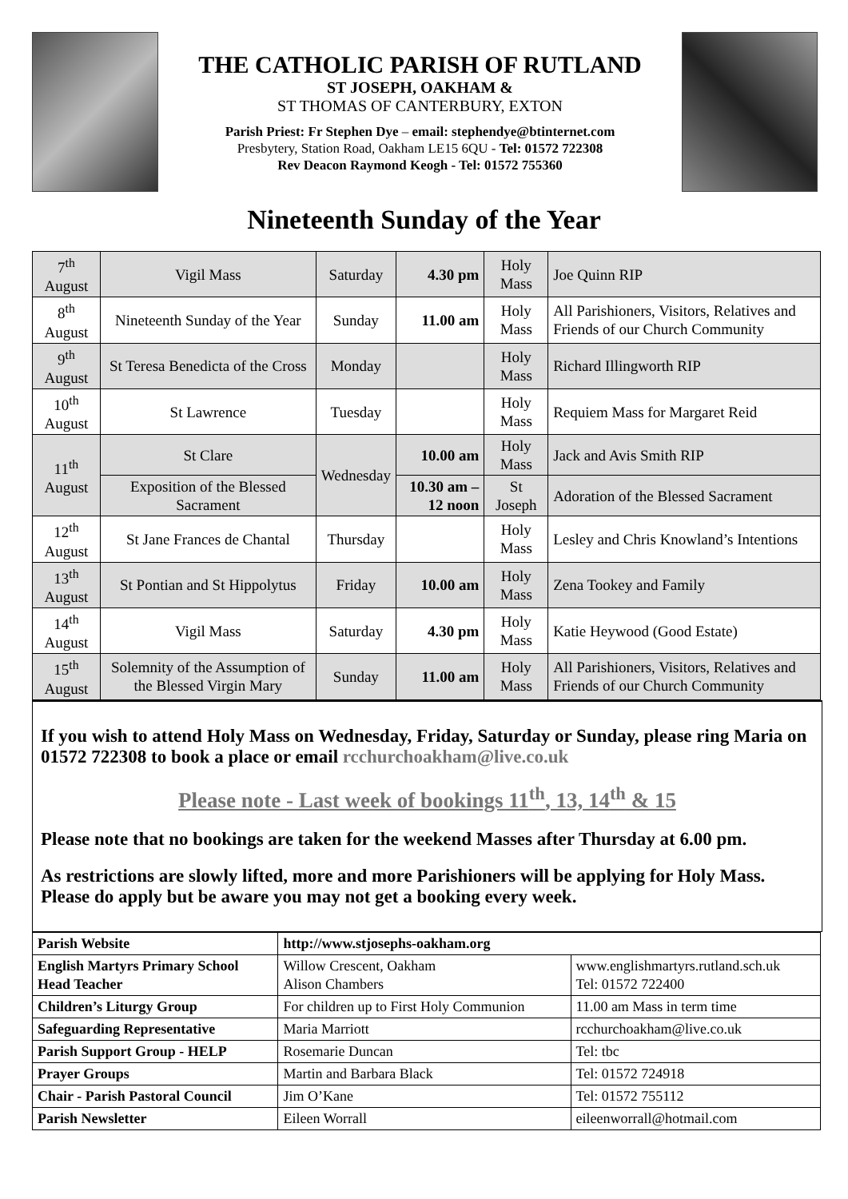THE CATHOLIC PARISH OF RUTLAND
ST JOSEPH, OAKHAM &
ST THOMAS OF CANTERBURY, EXTON
Parish Priest: Fr Stephen Dye – email: stephendye@btinternet.com
Presbytery, Station Road, Oakham LE15 6QU - Tel: 01572 722308
Rev Deacon Raymond Keogh - Tel: 01572 755360
Nineteenth Sunday of the Year
| 7<sup>th</sup> August | Vigil Mass | Saturday | 4.30 pm | Holy Mass | Joe Quinn RIP |
| 8<sup>th</sup> August | Nineteenth Sunday of the Year | Sunday | 11.00 am | Holy Mass | All Parishioners, Visitors, Relatives and Friends of our Church Community |
| 9<sup>th</sup> August | St Teresa Benedicta of the Cross | Monday | | Holy Mass | Richard Illingworth RIP |
| 10<sup>th</sup> August | St Lawrence | Tuesday | | Holy Mass | Requiem Mass for Margaret Reid |
| 11<sup>th</sup> August | St Clare | Wednesday | 10.00 am | Holy Mass | Jack and Avis Smith RIP |
| | Exposition of the Blessed Sacrament | | 10.30 am – 12 noon | St Joseph | Adoration of the Blessed Sacrament |
| 12<sup>th</sup> August | St Jane Frances de Chantal | Thursday | | Holy Mass | Lesley and Chris Knowland’s Intentions |
| 13<sup>th</sup> August | St Pontian and St Hippolytus | Friday | 10.00 am | Holy Mass | Zena Tookey and Family |
| 14<sup>th</sup> August | Vigil Mass | Saturday | 4.30 pm | Holy Mass | Katie Heywood (Good Estate) |
| 15<sup>th</sup> August | Solemnity of the Assumption of the Blessed Virgin Mary | Sunday | 11.00 am | Holy Mass | All Parishioners, Visitors, Relatives and Friends of our Church Community |
If you wish to attend Holy Mass on Wednesday, Friday, Saturday or Sunday, please ring Maria on 01572 722308 to book a place or email rcchurchoakham@live.co.uk
Please note - Last week of bookings 11<sup>th</sup>, 13, 14<sup>th</sup> & 15
Please note that no bookings are taken for the weekend Masses after Thursday at 6.00 pm.
As restrictions are slowly lifted, more and more Parishioners will be applying for Holy Mass. Please do apply but be aware you may not get a booking every week.
| Parish Website | http://www.stjosephs-oakham.org | |
| English Martyrs Primary School Head Teacher | Willow Crescent, Oakham Alison Chambers | www.englishmartyrs.rutland.sch.uk Tel: 01572 722400 |
| Children’s Liturgy Group | For children up to First Holy Communion | 11.00 am Mass in term time |
| Safeguarding Representative | Maria Marriott | rcchurchoakham@live.co.uk |
| Parish Support Group - HELP | Rosemarie Duncan | Tel: tbc |
| Prayer Groups | Martin and Barbara Black | Tel: 01572 724918 |
| Chair - Parish Pastoral Council | Jim O’Kane | Tel: 01572 755112 |
| Parish Newsletter | Eileen Worrall | eileenworrall@hotmail.com |